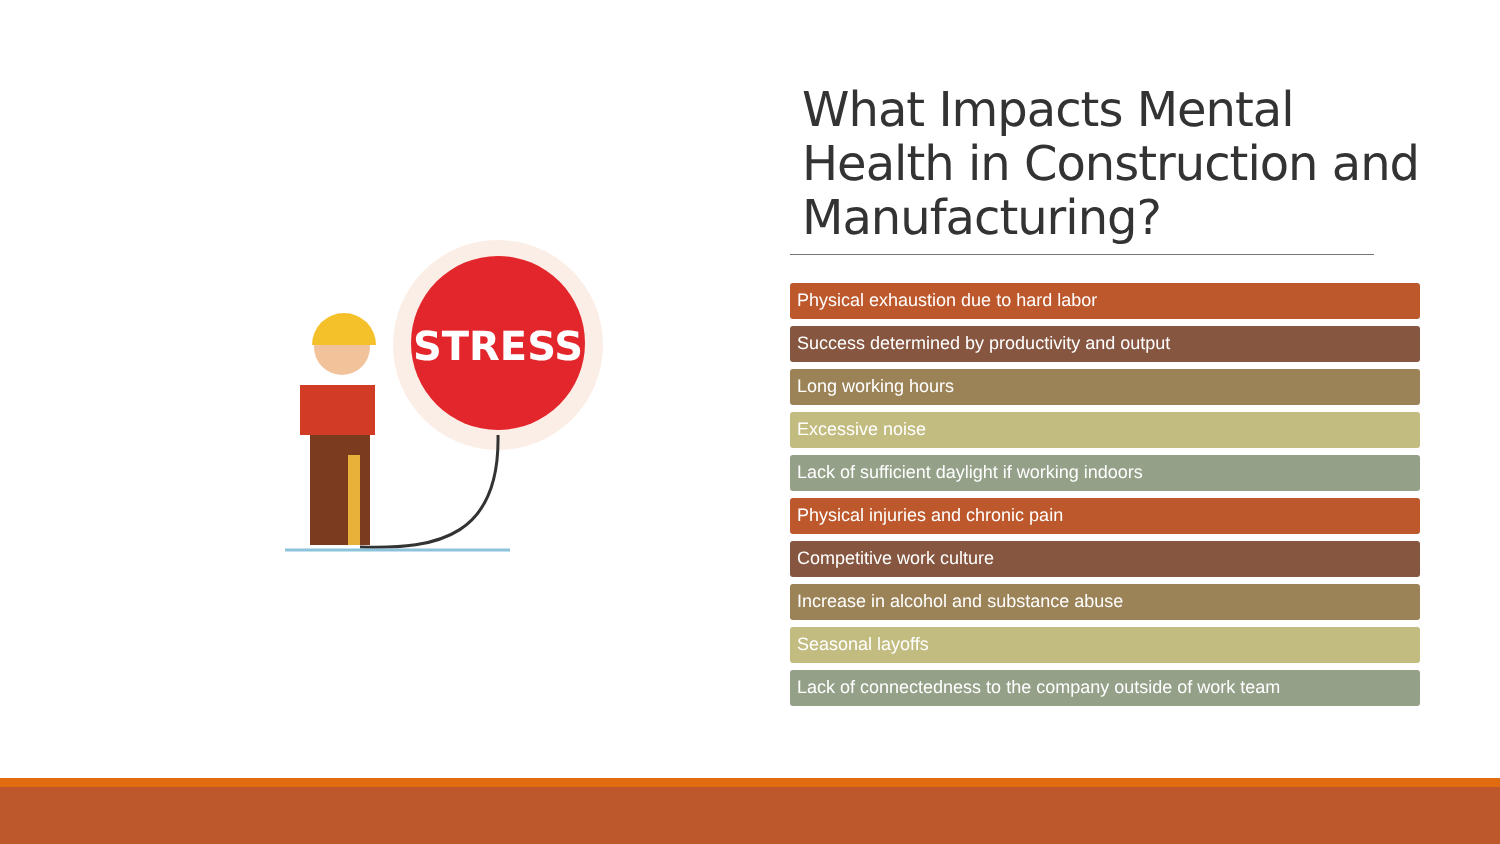STRESS
What Impacts Mental Health in Construction and Manufacturing?
Physical exhaustion due to hard labor
Success determined by productivity and output
Long working hours
Excessive noise
Lack of sufficient daylight if working indoors
Physical injuries and chronic pain
Competitive work culture
Increase in alcohol and substance abuse
Seasonal layoffs
Lack of connectedness to the company outside of work team